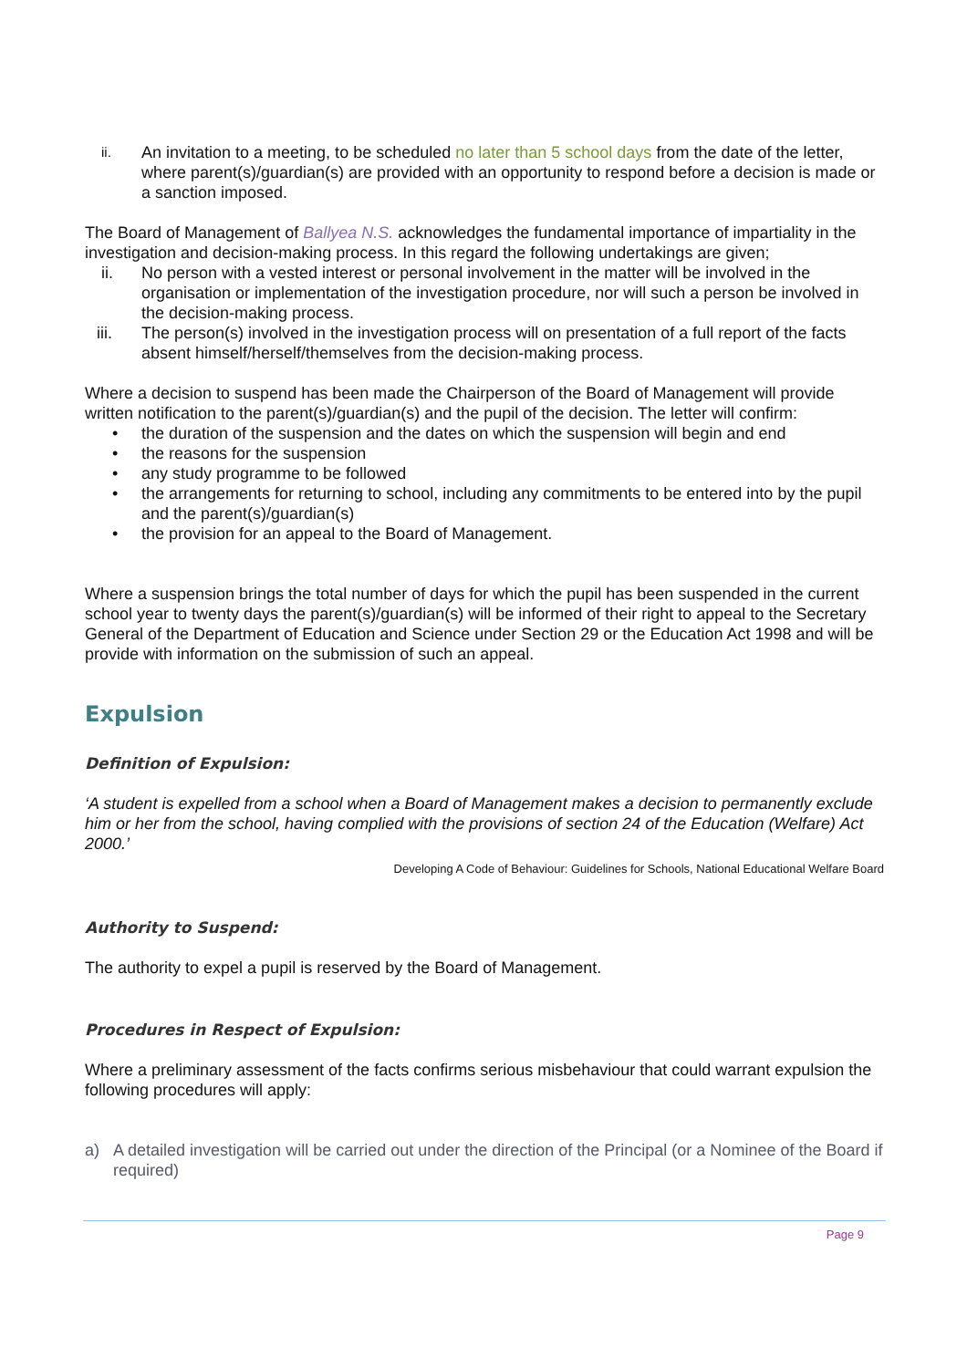ii. An invitation to a meeting, to be scheduled no later than 5 school days from the date of the letter, where parent(s)/guardian(s) are provided with an opportunity to respond before a decision is made or a sanction imposed.
The Board of Management of Ballyea N.S. acknowledges the fundamental importance of impartiality in the investigation and decision-making process. In this regard the following undertakings are given;
ii. No person with a vested interest or personal involvement in the matter will be involved in the organisation or implementation of the investigation procedure, nor will such a person be involved in the decision-making process.
iii. The person(s) involved in the investigation process will on presentation of a full report of the facts absent himself/herself/themselves from the decision-making process.
Where a decision to suspend has been made the Chairperson of the Board of Management will provide written notification to the parent(s)/guardian(s) and the pupil of the decision. The letter will confirm:
• the duration of the suspension and the dates on which the suspension will begin and end
• the reasons for the suspension
• any study programme to be followed
• the arrangements for returning to school, including any commitments to be entered into by the pupil and the parent(s)/guardian(s)
• the provision for an appeal to the Board of Management.
Where a suspension brings the total number of days for which the pupil has been suspended in the current school year to twenty days the parent(s)/guardian(s) will be informed of their right to appeal to the Secretary General of the Department of Education and Science under Section 29 or the Education Act 1998 and will be provide with information on the submission of such an appeal.
Expulsion
Definition of Expulsion:
‘A student is expelled from a school when a Board of Management makes a decision to permanently exclude him or her from the school, having complied with the provisions of section 24 of the Education (Welfare) Act 2000.’
Developing A Code of Behaviour: Guidelines for Schools, National Educational Welfare Board
Authority to Suspend:
The authority to expel a pupil is reserved by the Board of Management.
Procedures in Respect of Expulsion:
Where a preliminary assessment of the facts confirms serious misbehaviour that could warrant expulsion the following procedures will apply:
a) A detailed investigation will be carried out under the direction of the Principal (or a Nominee of the Board if required)
Page 9